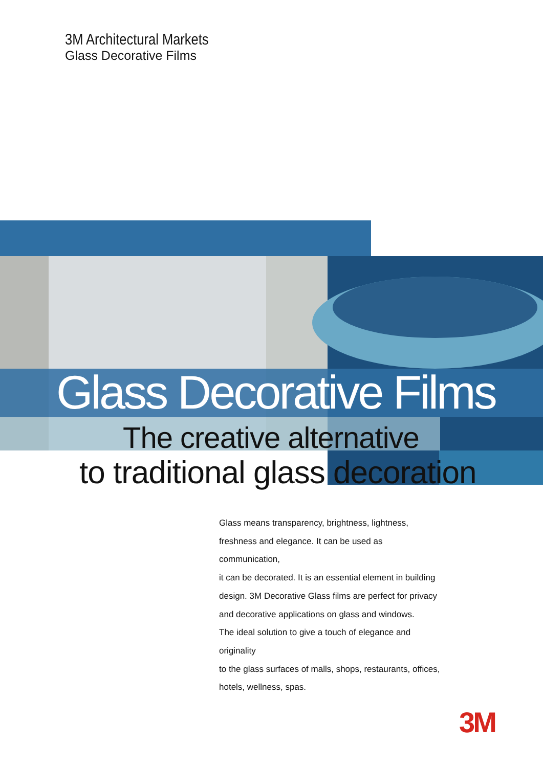3M Architectural Markets
Glass Decorative Films
Glass Decorative Films
The creative alternative
to traditional glass decoration
Glass means transparency, brightness, lightness,
freshness and elegance. It can be used as communication,
it can be decorated. It is an essential element in building
design. 3M Decorative Glass films are perfect for privacy
and decorative applications on glass and windows.
The ideal solution to give a touch of elegance and originality
to the glass surfaces of malls, shops, restaurants, offices,
hotels, wellness, spas.
3M